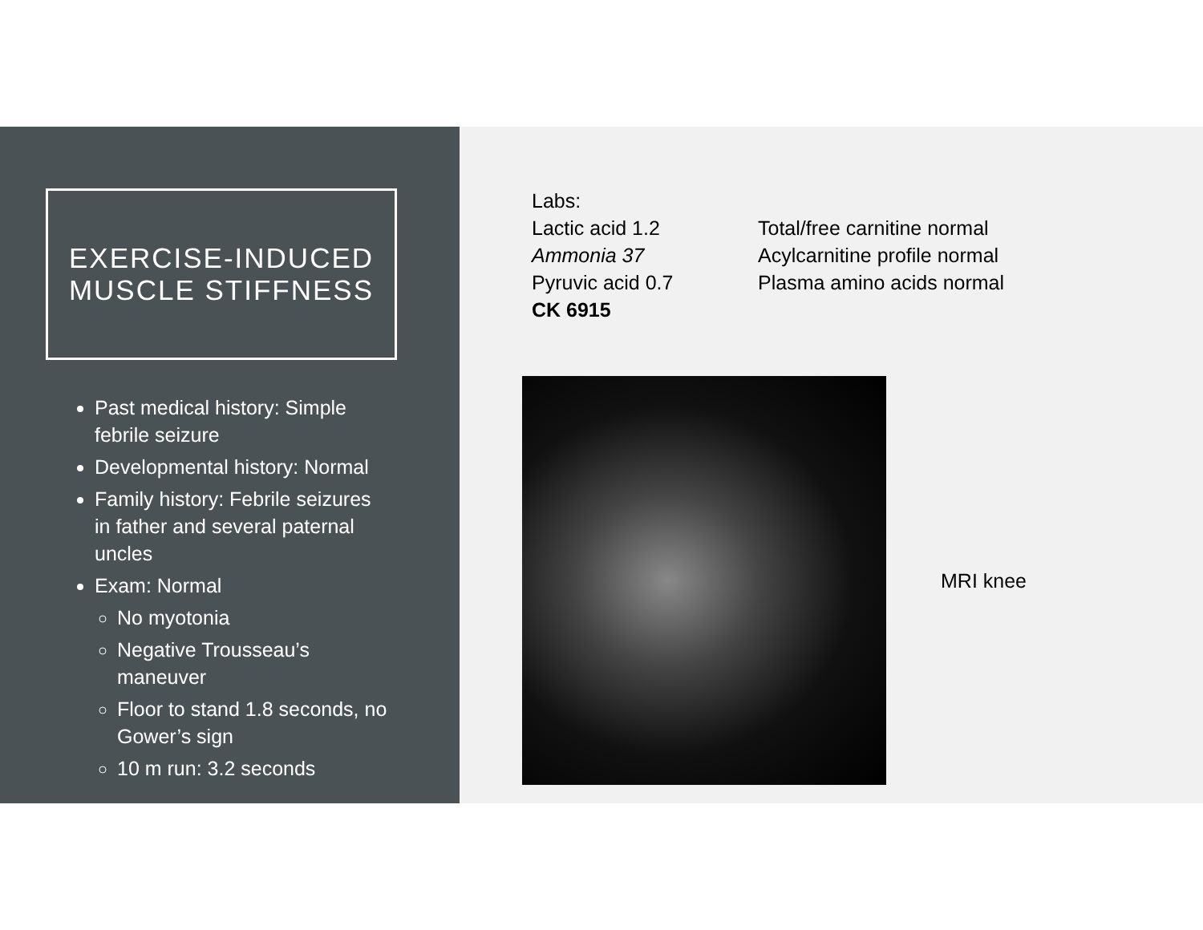EXERCISE-INDUCED
MUSCLE STIFFNESS
Past medical history: Simple febrile seizure
Developmental history: Normal
Family history: Febrile seizures in father and several paternal uncles
Exam: Normal
No myotonia
Negative Trousseau’s maneuver
Floor to stand 1.8 seconds, no Gower’s sign
10 m run: 3.2 seconds
Labs:
Lactic acid 1.2
Ammonia 37
Pyruvic acid 0.7
CK 6915
Total/free carnitine normal
Acylcarnitine profile normal
Plasma amino acids normal
MRI knee